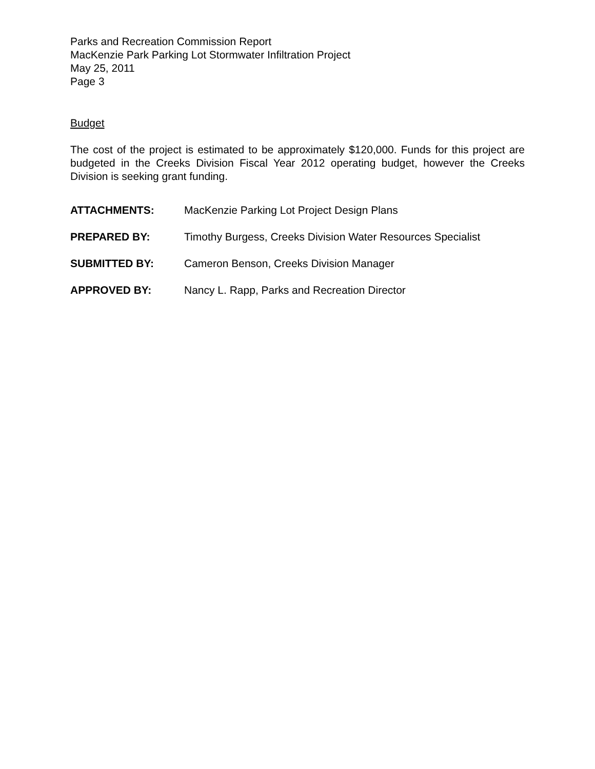Parks and Recreation Commission Report
MacKenzie Park Parking Lot Stormwater Infiltration Project
May 25, 2011
Page 3
Budget
The cost of the project is estimated to be approximately $120,000. Funds for this project are budgeted in the Creeks Division Fiscal Year 2012 operating budget, however the Creeks Division is seeking grant funding.
| ATTACHMENTS: | MacKenzie Parking Lot Project Design Plans |
| PREPARED BY: | Timothy Burgess, Creeks Division Water Resources Specialist |
| SUBMITTED BY: | Cameron Benson, Creeks Division Manager |
| APPROVED BY: | Nancy L. Rapp, Parks and Recreation Director |